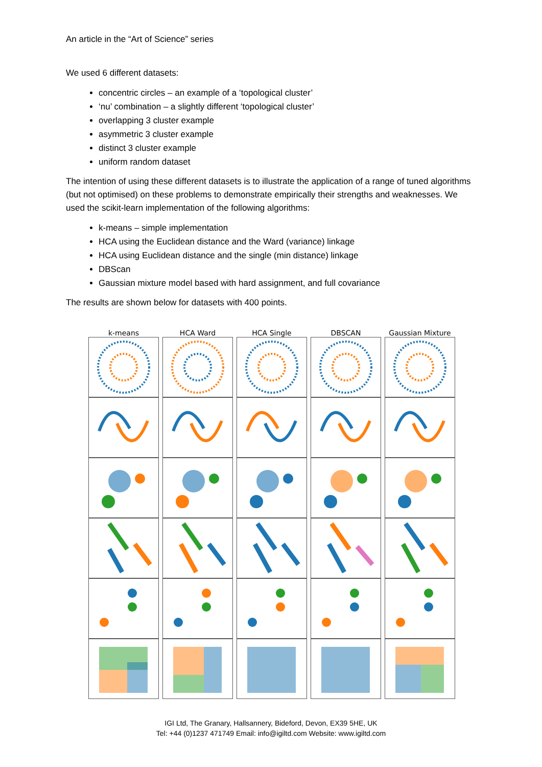An article in the “Art of Science” series
We used 6 different datasets:
concentric circles – an example of a ‘topological cluster’
‘nu’ combination – a slightly different ‘topological cluster’
overlapping 3 cluster example
asymmetric 3 cluster example
distinct 3 cluster example
uniform random dataset
The intention of using these different datasets is to illustrate the application of a range of tuned algorithms (but not optimised) on these problems to demonstrate empirically their strengths and weaknesses. We used the scikit-learn implementation of the following algorithms:
k-means – simple implementation
HCA using the Euclidean distance and the Ward (variance) linkage
HCA using Euclidean distance and the single (min distance) linkage
DBScan
Gaussian mixture model based with hard assignment, and full covariance
The results are shown below for datasets with 400 points.
k-means
HCA Ward
HCA Single
DBSCAN
Gaussian Mixture
IGI Ltd, The Granary, Hallsannery, Bideford, Devon, EX39 5HE, UK
Tel: +44 (0)1237 471749 Email: info@igiltd.com Website: www.igiltd.com